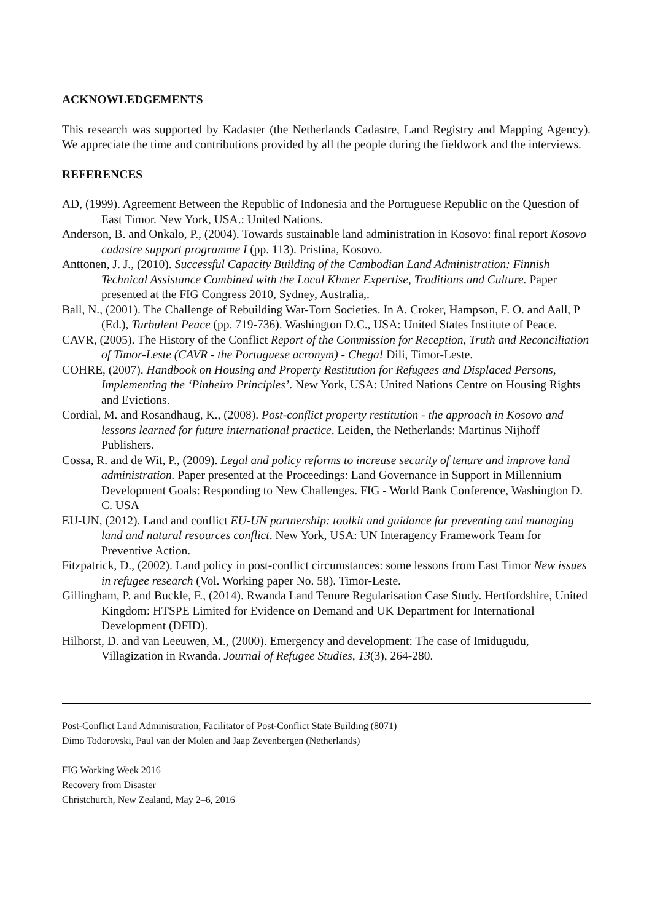ACKNOWLEDGEMENTS
This research was supported by Kadaster (the Netherlands Cadastre, Land Registry and Mapping Agency). We appreciate the time and contributions provided by all the people during the fieldwork and the interviews.
REFERENCES
AD, (1999). Agreement Between the Republic of Indonesia and the Portuguese Republic on the Question of East Timor. New York, USA.: United Nations.
Anderson, B. and Onkalo, P., (2004). Towards sustainable land administration in Kosovo: final report Kosovo cadastre support programme I (pp. 113). Pristina, Kosovo.
Anttonen, J. J., (2010). Successful Capacity Building of the Cambodian Land Administration: Finnish Technical Assistance Combined with the Local Khmer Expertise, Traditions and Culture. Paper presented at the FIG Congress 2010, Sydney, Australia,.
Ball, N., (2001). The Challenge of Rebuilding War-Torn Societies. In A. Croker, Hampson, F. O. and Aall, P (Ed.), Turbulent Peace (pp. 719-736). Washington D.C., USA: United States Institute of Peace.
CAVR, (2005). The History of the Conflict Report of the Commission for Reception, Truth and Reconciliation of Timor-Leste (CAVR - the Portuguese acronym) - Chega! Dili, Timor-Leste.
COHRE, (2007). Handbook on Housing and Property Restitution for Refugees and Displaced Persons, Implementing the ‘Pinheiro Principles’. New York, USA: United Nations Centre on Housing Rights and Evictions.
Cordial, M. and Rosandhaug, K., (2008). Post-conflict property restitution - the approach in Kosovo and lessons learned for future international practice. Leiden, the Netherlands: Martinus Nijhoff Publishers.
Cossa, R. and de Wit, P., (2009). Legal and policy reforms to increase security of tenure and improve land administration. Paper presented at the Proceedings: Land Governance in Support in Millennium Development Goals: Responding to New Challenges. FIG - World Bank Conference, Washington D. C. USA
EU-UN, (2012). Land and conflict EU-UN partnership: toolkit and guidance for preventing and managing land and natural resources conflict. New York, USA: UN Interagency Framework Team for Preventive Action.
Fitzpatrick, D., (2002). Land policy in post-conflict circumstances: some lessons from East Timor New issues in refugee research (Vol. Working paper No. 58). Timor-Leste.
Gillingham, P. and Buckle, F., (2014). Rwanda Land Tenure Regularisation Case Study. Hertfordshire, United Kingdom: HTSPE Limited for Evidence on Demand and UK Department for International Development (DFID).
Hilhorst, D. and van Leeuwen, M., (2000). Emergency and development: The case of Imidugudu, Villagization in Rwanda. Journal of Refugee Studies, 13(3), 264-280.
Post-Conflict Land Administration, Facilitator of Post-Conflict State Building (8071)
Dimo Todorovski, Paul van der Molen and Jaap Zevenbergen (Netherlands)
FIG Working Week 2016
Recovery from Disaster
Christchurch, New Zealand, May 2–6, 2016